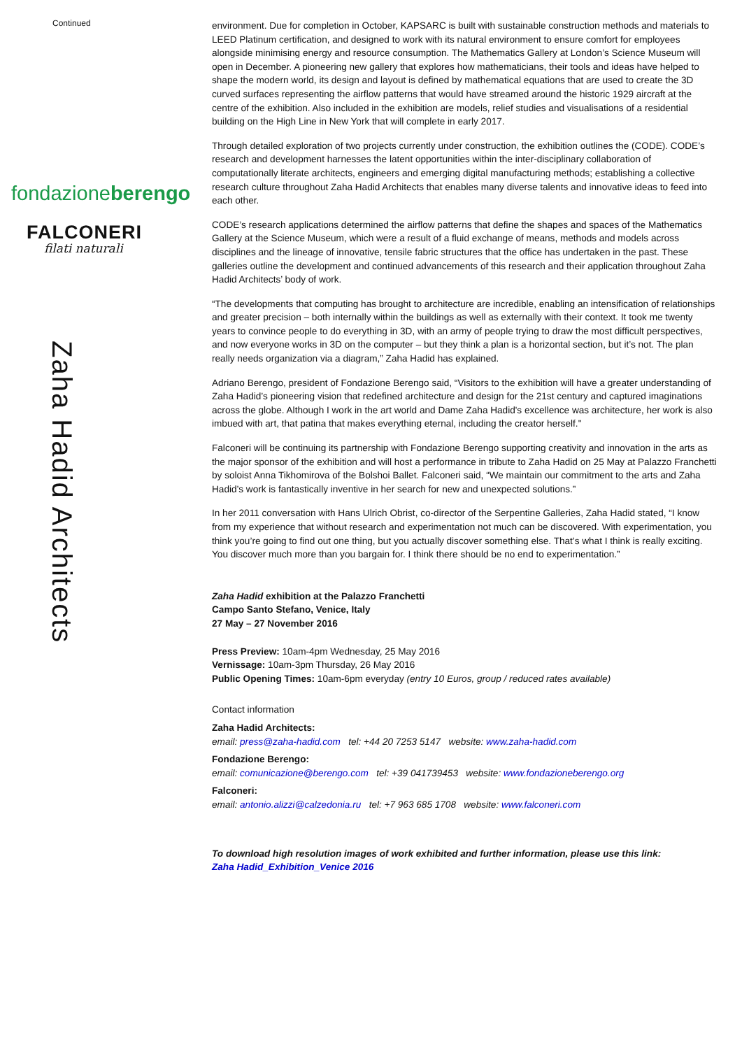Continued
fondazioneberengo
FALCONERI
filati naturali
Zaha Hadid Architects
environment. Due for completion in October, KAPSARC is built with sustainable construction methods and materials to LEED Platinum certification, and designed to work with its natural environment to ensure comfort for employees alongside minimising energy and resource consumption. The Mathematics Gallery at London’s Science Museum will open in December. A pioneering new gallery that explores how mathematicians, their tools and ideas have helped to shape the modern world, its design and layout is defined by mathematical equations that are used to create the 3D curved surfaces representing the airflow patterns that would have streamed around the historic 1929 aircraft at the centre of the exhibition. Also included in the exhibition are models, relief studies and visualisations of a residential building on the High Line in New York that will complete in early 2017.
Through detailed exploration of two projects currently under construction, the exhibition outlines the (CODE). CODE’s research and development harnesses the latent opportunities within the inter-disciplinary collaboration of computationally literate architects, engineers and emerging digital manufacturing methods; establishing a collective research culture throughout Zaha Hadid Architects that enables many diverse talents and innovative ideas to feed into each other.
CODE’s research applications determined the airflow patterns that define the shapes and spaces of the Mathematics Gallery at the Science Museum, which were a result of a fluid exchange of means, methods and models across disciplines and the lineage of innovative, tensile fabric structures that the office has undertaken in the past. These galleries outline the development and continued advancements of this research and their application throughout Zaha Hadid Architects’ body of work.
“The developments that computing has brought to architecture are incredible, enabling an intensification of relationships and greater precision – both internally within the buildings as well as externally with their context. It took me twenty years to convince people to do everything in 3D, with an army of people trying to draw the most difficult perspectives, and now everyone works in 3D on the computer – but they think a plan is a horizontal section, but it’s not. The plan really needs organization via a diagram,” Zaha Hadid has explained.
Adriano Berengo, president of Fondazione Berengo said, “Visitors to the exhibition will have a greater understanding of Zaha Hadid’s pioneering vision that redefined architecture and design for the 21st century and captured imaginations across the globe. Although I work in the art world and Dame Zaha Hadid's excellence was architecture, her work is also imbued with art, that patina that makes everything eternal, including the creator herself."
Falconeri will be continuing its partnership with Fondazione Berengo supporting creativity and innovation in the arts as the major sponsor of the exhibition and will host a performance in tribute to Zaha Hadid on 25 May at Palazzo Franchetti by soloist Anna Tikhomirova of the Bolshoi Ballet. Falconeri said, “We maintain our commitment to the arts and Zaha Hadid’s work is fantastically inventive in her search for new and unexpected solutions.”
In her 2011 conversation with Hans Ulrich Obrist, co-director of the Serpentine Galleries, Zaha Hadid stated, “I know from my experience that without research and experimentation not much can be discovered. With experimentation, you think you’re going to find out one thing, but you actually discover something else. That’s what I think is really exciting. You discover much more than you bargain for. I think there should be no end to experimentation.”
Zaha Hadid exhibition at the Palazzo Franchetti
Campo Santo Stefano, Venice, Italy
27 May – 27 November 2016
Press Preview: 10am-4pm Wednesday, 25 May 2016
Vernissage: 10am-3pm Thursday, 26 May 2016
Public Opening Times: 10am-6pm everyday (entry 10 Euros, group / reduced rates available)
Contact information
Zaha Hadid Architects:
email: press@zaha-hadid.com tel: +44 20 7253 5147 website: www.zaha-hadid.com
Fondazione Berengo:
email: comunicazione@berengo.com tel: +39 041739453 website: www.fondazioneberengo.org
Falconeri:
email: antonio.alizzi@calzedonia.ru tel: +7 963 685 1708 website: www.falconeri.com
To download high resolution images of work exhibited and further information, please use this link:
Zaha Hadid_Exhibition_Venice 2016